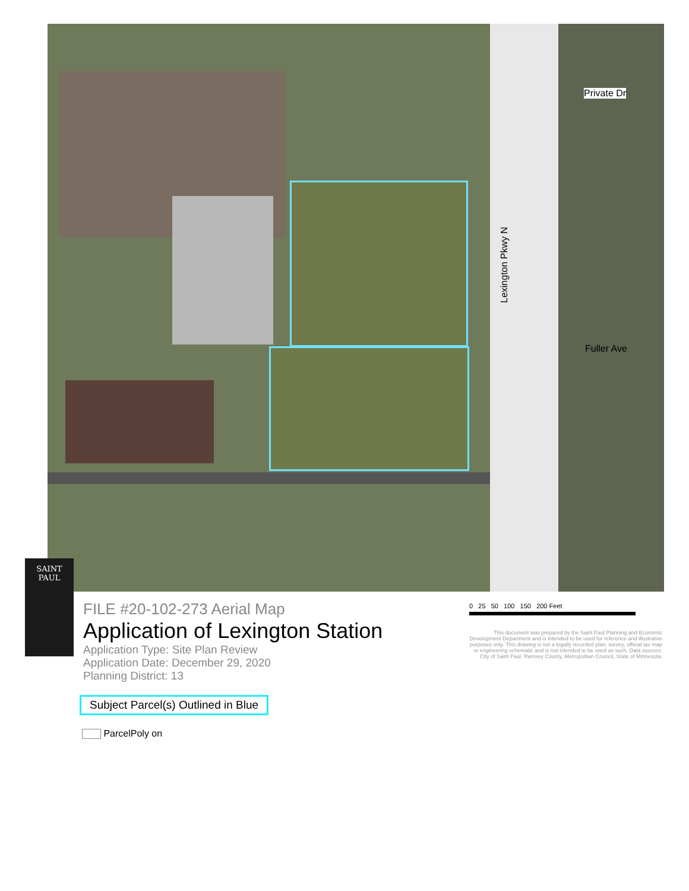Private Dr
Fuller Ave
Lexington Pkwy N
SAINT
PAUL
FILE #20-102-273 Aerial Map
Application of Lexington Station
Application Type: Site Plan Review
Application Date: December 29, 2020
Planning District: 13
0 25 50 100 150 200 Feet
This document was prepared by the Saint Paul Planning and Economic Development Department and is intended to be used for reference and illustrative purposes only. This drawing is not a legally recorded plan, survey, official tax map or engineering schematic and is not intended to be used as such. Data sources: City of Saint Paul, Ramsey County, Metropolitan Council, State of Minnesota.
Subject Parcel(s) Outlined in Blue
ParcelPoly on